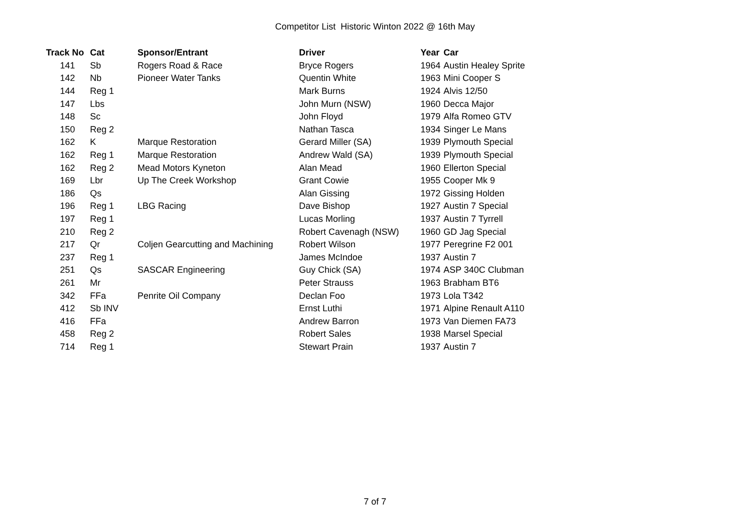Competitor List Historic Winton 2022 @ 16th May
| Track No | Cat | Sponsor/Entrant | Driver | Year | Car |
| --- | --- | --- | --- | --- | --- |
| 141 | Sb | Rogers Road & Race | Bryce Rogers | 1964 | Austin Healey Sprite |
| 142 | Nb | Pioneer Water Tanks | Quentin White | 1963 | Mini Cooper S |
| 144 | Reg 1 | | Mark Burns | 1924 | Alvis 12/50 |
| 147 | Lbs | | John Murn (NSW) | 1960 | Decca Major |
| 148 | Sc | | John Floyd | 1979 | Alfa Romeo GTV |
| 150 | Reg 2 | | Nathan Tasca | 1934 | Singer Le Mans |
| 162 | K | Marque Restoration | Gerard Miller (SA) | 1939 | Plymouth Special |
| 162 | Reg 1 | Marque Restoration | Andrew Wald (SA) | 1939 | Plymouth Special |
| 162 | Reg 2 | Mead Motors Kyneton | Alan Mead | 1960 | Ellerton Special |
| 169 | Lbr | Up The Creek Workshop | Grant Cowie | 1955 | Cooper Mk 9 |
| 186 | Qs | | Alan Gissing | 1972 | Gissing Holden |
| 196 | Reg 1 | LBG Racing | Dave Bishop | 1927 | Austin 7 Special |
| 197 | Reg 1 | | Lucas Morling | 1937 | Austin 7 Tyrrell |
| 210 | Reg 2 | | Robert Cavenagh (NSW) | 1960 | GD Jag Special |
| 217 | Qr | Coljen Gearcutting and Machining | Robert Wilson | 1977 | Peregrine F2 001 |
| 237 | Reg 1 | | James McIndoe | 1937 | Austin 7 |
| 251 | Qs | SASCAR Engineering | Guy Chick (SA) | 1974 | ASP 340C Clubman |
| 261 | Mr | | Peter Strauss | 1963 | Brabham BT6 |
| 342 | FFa | Penrite Oil Company | Declan Foo | 1973 | Lola T342 |
| 412 | Sb INV | | Ernst Luthi | 1971 | Alpine Renault A110 |
| 416 | FFa | | Andrew Barron | 1973 | Van Diemen FA73 |
| 458 | Reg 2 | | Robert Sales | 1938 | Marsel Special |
| 714 | Reg 1 | | Stewart Prain | 1937 | Austin 7 |
7 of 7